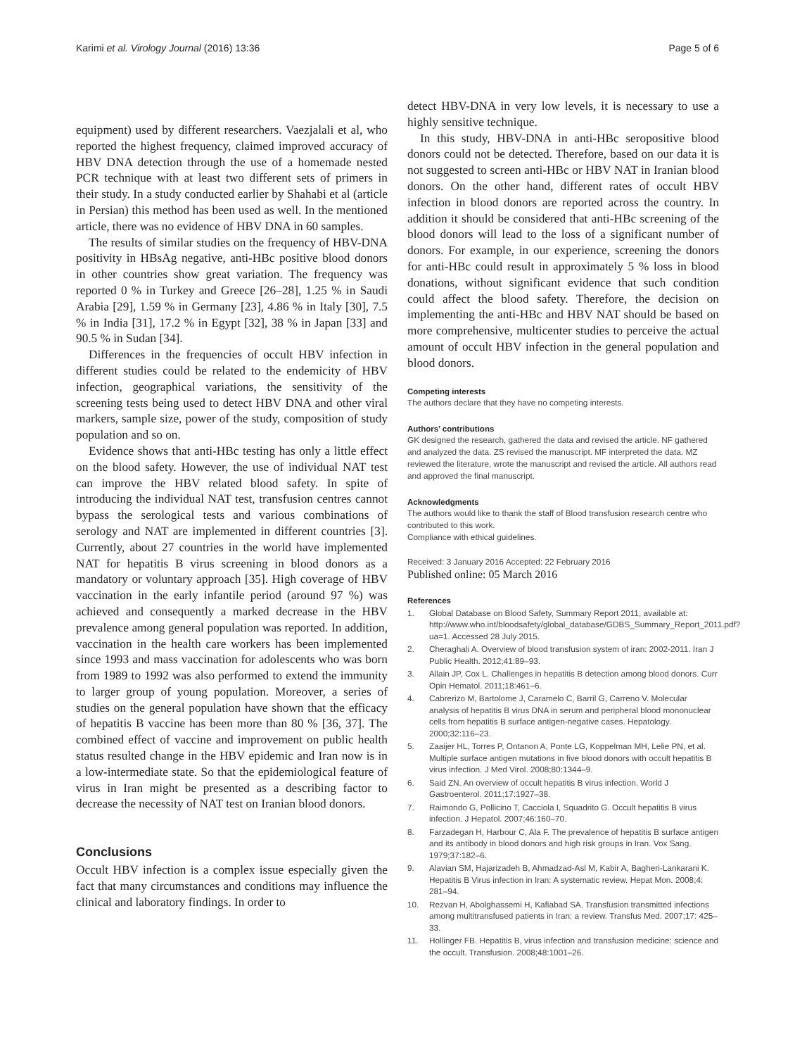Karimi et al. Virology Journal (2016) 13:36
Page 5 of 6
equipment) used by different researchers. Vaezjalali et al, who reported the highest frequency, claimed improved accuracy of HBV DNA detection through the use of a homemade nested PCR technique with at least two different sets of primers in their study. In a study conducted earlier by Shahabi et al (article in Persian) this method has been used as well. In the mentioned article, there was no evidence of HBV DNA in 60 samples.
The results of similar studies on the frequency of HBV-DNA positivity in HBsAg negative, anti-HBc positive blood donors in other countries show great variation. The frequency was reported 0 % in Turkey and Greece [26–28], 1.25 % in Saudi Arabia [29], 1.59 % in Germany [23], 4.86 % in Italy [30], 7.5 % in India [31], 17.2 % in Egypt [32], 38 % in Japan [33] and 90.5 % in Sudan [34].
Differences in the frequencies of occult HBV infection in different studies could be related to the endemicity of HBV infection, geographical variations, the sensitivity of the screening tests being used to detect HBV DNA and other viral markers, sample size, power of the study, composition of study population and so on.
Evidence shows that anti-HBc testing has only a little effect on the blood safety. However, the use of individual NAT test can improve the HBV related blood safety. In spite of introducing the individual NAT test, transfusion centres cannot bypass the serological tests and various combinations of serology and NAT are implemented in different countries [3]. Currently, about 27 countries in the world have implemented NAT for hepatitis B virus screening in blood donors as a mandatory or voluntary approach [35]. High coverage of HBV vaccination in the early infantile period (around 97 %) was achieved and consequently a marked decrease in the HBV prevalence among general population was reported. In addition, vaccination in the health care workers has been implemented since 1993 and mass vaccination for adolescents who was born from 1989 to 1992 was also performed to extend the immunity to larger group of young population. Moreover, a series of studies on the general population have shown that the efficacy of hepatitis B vaccine has been more than 80 % [36, 37]. The combined effect of vaccine and improvement on public health status resulted change in the HBV epidemic and Iran now is in a low-intermediate state. So that the epidemiological feature of virus in Iran might be presented as a describing factor to decrease the necessity of NAT test on Iranian blood donors.
Conclusions
Occult HBV infection is a complex issue especially given the fact that many circumstances and conditions may influence the clinical and laboratory findings. In order to
detect HBV-DNA in very low levels, it is necessary to use a highly sensitive technique.
In this study, HBV-DNA in anti-HBc seropositive blood donors could not be detected. Therefore, based on our data it is not suggested to screen anti-HBc or HBV NAT in Iranian blood donors. On the other hand, different rates of occult HBV infection in blood donors are reported across the country. In addition it should be considered that anti-HBc screening of the blood donors will lead to the loss of a significant number of donors. For example, in our experience, screening the donors for anti-HBc could result in approximately 5 % loss in blood donations, without significant evidence that such condition could affect the blood safety. Therefore, the decision on implementing the anti-HBc and HBV NAT should be based on more comprehensive, multicenter studies to perceive the actual amount of occult HBV infection in the general population and blood donors.
Competing interests
The authors declare that they have no competing interests.
Authors’ contributions
GK designed the research, gathered the data and revised the article. NF gathered and analyzed the data. ZS revised the manuscript. MF interpreted the data. MZ reviewed the literature, wrote the manuscript and revised the article. All authors read and approved the final manuscript.
Acknowledgments
The authors would like to thank the staff of Blood transfusion research centre who contributed to this work.
Compliance with ethical guidelines.
Received: 3 January 2016 Accepted: 22 February 2016
Published online: 05 March 2016
References
1. Global Database on Blood Safety, Summary Report 2011, available at: http://www.who.int/bloodsafety/global_database/GDBS_Summary_Report_2011.pdf?ua=1. Accessed 28 July 2015.
2. Cheraghali A. Overview of blood transfusion system of iran: 2002-2011. Iran J Public Health. 2012;41:89–93.
3. Allain JP, Cox L. Challenges in hepatitis B detection among blood donors. Curr Opin Hematol. 2011;18:461–6.
4. Cabrerizo M, Bartolome J, Caramelo C, Barril G, Carreno V. Molecular analysis of hepatitis B virus DNA in serum and peripheral blood mononuclear cells from hepatitis B surface antigen-negative cases. Hepatology. 2000;32:116–23.
5. Zaaijer HL, Torres P, Ontanon A, Ponte LG, Koppelman MH, Lelie PN, et al. Multiple surface antigen mutations in five blood donors with occult hepatitis B virus infection. J Med Virol. 2008;80:1344–9.
6. Said ZN. An overview of occult hepatitis B virus infection. World J Gastroenterol. 2011;17:1927–38.
7. Raimondo G, Pollicino T, Cacciola I, Squadrito G. Occult hepatitis B virus infection. J Hepatol. 2007;46:160–70.
8. Farzadegan H, Harbour C, Ala F. The prevalence of hepatitis B surface antigen and its antibody in blood donors and high risk groups in Iran. Vox Sang. 1979;37:182–6.
9. Alavian SM, Hajarizadeh B, Ahmadzad-Asl M, Kabir A, Bagheri-Lankarani K. Hepatitis B Virus infection in Iran: A systematic review. Hepat Mon. 2008;4: 281–94.
10. Rezvan H, Abolghassemi H, Kafiabad SA. Transfusion transmitted infections among multitransfused patients in Iran: a review. Transfus Med. 2007;17: 425–33.
11. Hollinger FB. Hepatitis B, virus infection and transfusion medicine: science and the occult. Transfusion. 2008;48:1001–26.